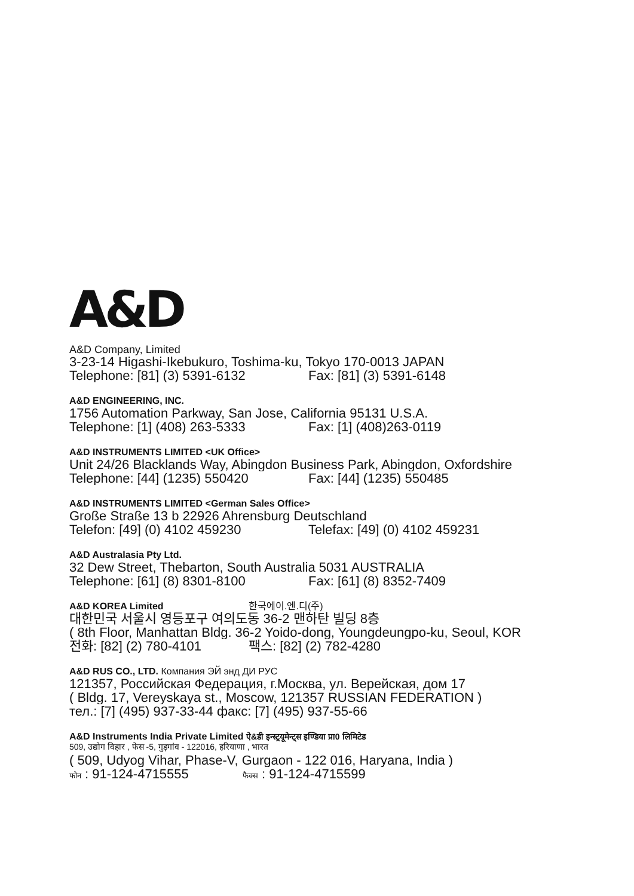A&D
A&D Company, Limited
3-23-14 Higashi-Ikebukuro, Toshima-ku, Tokyo 170-0013 JAPAN
Telephone: [81] (3) 5391-6132 Fax: [81] (3) 5391-6148
A&D ENGINEERING, INC.
1756 Automation Parkway, San Jose, California 95131 U.S.A.
Telephone: [1] (408) 263-5333 Fax: [1] (408)263-0119
A&D INSTRUMENTS LIMITED <UK Office>
Unit 24/26 Blacklands Way, Abingdon Business Park, Abingdon, Oxfordshire
Telephone: [44] (1235) 550420 Fax: [44] (1235) 550485
A&D INSTRUMENTS LIMITED <German Sales Office>
Große Straße 13 b 22926 Ahrensburg Deutschland
Telefon: [49] (0) 4102 459230 Telefax: [49] (0) 4102 459231
A&D Australasia Pty Ltd.
32 Dew Street, Thebarton, South Australia 5031 AUSTRALIA
Telephone: [61] (8) 8301-8100 Fax: [61] (8) 8352-7409
A&D KOREA Limited 한국에이.엔.디(주)
대한민국 서울시 영등포구 여의도동 36-2 맨하탄 빌딩 8층
( 8th Floor, Manhattan Bldg. 36-2 Yoido-dong, Youngdeungpo-ku, Seoul, KOR
전화: [82] (2) 780-4101 팩스: [82] (2) 782-4280
A&D RUS CO., LTD. Компания ЭЙ энд ДИ РУС
121357, Российская Федерация, г.Москва, ул. Верейская, дом 17
( Bldg. 17, Vereyskaya st., Moscow, 121357 RUSSIAN FEDERATION )
тел.: [7] (495) 937-33-44 факс: [7] (495) 937-55-66
A&D Instruments India Private Limited ऐ&डी इन्स्ट्रयूमेन्ट्स इण्डिया प्रा0 लिमिटेड
509, उद्योग विहार , फेस -5, गुड़गांव - 122016, हरियाणा , भारत
( 509, Udyog Vihar, Phase-V, Gurgaon - 122 016, Haryana, India )
फोन : 91-124-4715555 फैक्स : 91-124-4715599